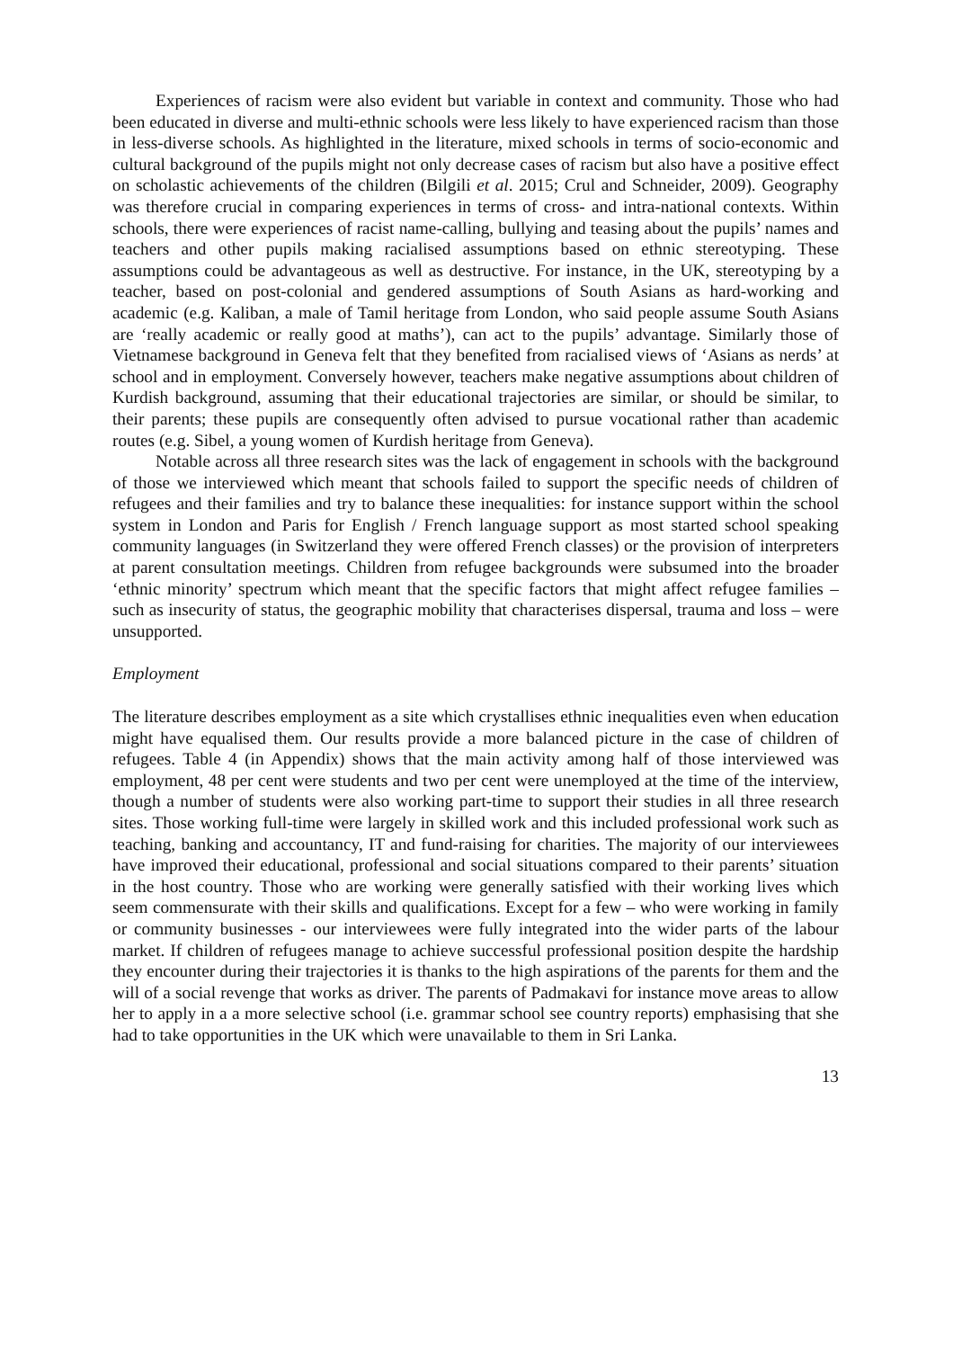Experiences of racism were also evident but variable in context and community. Those who had been educated in diverse and multi-ethnic schools were less likely to have experienced racism than those in less-diverse schools. As highlighted in the literature, mixed schools in terms of socio-economic and cultural background of the pupils might not only decrease cases of racism but also have a positive effect on scholastic achievements of the children (Bilgili et al. 2015; Crul and Schneider, 2009). Geography was therefore crucial in comparing experiences in terms of cross- and intra-national contexts. Within schools, there were experiences of racist name-calling, bullying and teasing about the pupils’ names and teachers and other pupils making racialised assumptions based on ethnic stereotyping. These assumptions could be advantageous as well as destructive. For instance, in the UK, stereotyping by a teacher, based on post-colonial and gendered assumptions of South Asians as hard-working and academic (e.g. Kaliban, a male of Tamil heritage from London, who said people assume South Asians are ‘really academic or really good at maths’), can act to the pupils’ advantage. Similarly those of Vietnamese background in Geneva felt that they benefited from racialised views of ‘Asians as nerds’ at school and in employment. Conversely however, teachers make negative assumptions about children of Kurdish background, assuming that their educational trajectories are similar, or should be similar, to their parents; these pupils are consequently often advised to pursue vocational rather than academic routes (e.g. Sibel, a young women of Kurdish heritage from Geneva).
Notable across all three research sites was the lack of engagement in schools with the background of those we interviewed which meant that schools failed to support the specific needs of children of refugees and their families and try to balance these inequalities: for instance support within the school system in London and Paris for English / French language support as most started school speaking community languages (in Switzerland they were offered French classes) or the provision of interpreters at parent consultation meetings. Children from refugee backgrounds were subsumed into the broader ‘ethnic minority’ spectrum which meant that the specific factors that might affect refugee families – such as insecurity of status, the geographic mobility that characterises dispersal, trauma and loss – were unsupported.
Employment
The literature describes employment as a site which crystallises ethnic inequalities even when education might have equalised them. Our results provide a more balanced picture in the case of children of refugees. Table 4 (in Appendix) shows that the main activity among half of those interviewed was employment, 48 per cent were students and two per cent were unemployed at the time of the interview, though a number of students were also working part-time to support their studies in all three research sites. Those working full-time were largely in skilled work and this included professional work such as teaching, banking and accountancy, IT and fund-raising for charities. The majority of our interviewees have improved their educational, professional and social situations compared to their parents’ situation in the host country. Those who are working were generally satisfied with their working lives which seem commensurate with their skills and qualifications. Except for a few – who were working in family or community businesses - our interviewees were fully integrated into the wider parts of the labour market. If children of refugees manage to achieve successful professional position despite the hardship they encounter during their trajectories it is thanks to the high aspirations of the parents for them and the will of a social revenge that works as driver. The parents of Padmakavi for instance move areas to allow her to apply in a a more selective school (i.e. grammar school see country reports) emphasising that she had to take opportunities in the UK which were unavailable to them in Sri Lanka.
13